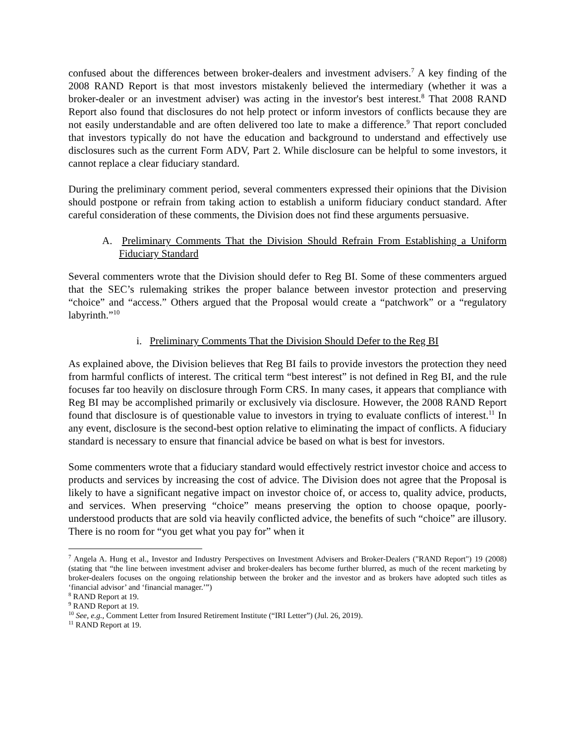confused about the differences between broker-dealers and investment advisers.<sup>7</sup> A key finding of the 2008 RAND Report is that most investors mistakenly believed the intermediary (whether it was a broker-dealer or an investment adviser) was acting in the investor's best interest.<sup>8</sup> That 2008 RAND Report also found that disclosures do not help protect or inform investors of conflicts because they are not easily understandable and are often delivered too late to make a difference.<sup>9</sup> That report concluded that investors typically do not have the education and background to understand and effectively use disclosures such as the current Form ADV, Part 2. While disclosure can be helpful to some investors, it cannot replace a clear fiduciary standard.
During the preliminary comment period, several commenters expressed their opinions that the Division should postpone or refrain from taking action to establish a uniform fiduciary conduct standard. After careful consideration of these comments, the Division does not find these arguments persuasive.
A. Preliminary Comments That the Division Should Refrain From Establishing a Uniform Fiduciary Standard
Several commenters wrote that the Division should defer to Reg BI. Some of these commenters argued that the SEC’s rulemaking strikes the proper balance between investor protection and preserving “choice” and “access.” Others argued that the Proposal would create a “patchwork” or a “regulatory labyrinth.”<sup>10</sup>
i. Preliminary Comments That the Division Should Defer to the Reg BI
As explained above, the Division believes that Reg BI fails to provide investors the protection they need from harmful conflicts of interest. The critical term “best interest” is not defined in Reg BI, and the rule focuses far too heavily on disclosure through Form CRS. In many cases, it appears that compliance with Reg BI may be accomplished primarily or exclusively via disclosure. However, the 2008 RAND Report found that disclosure is of questionable value to investors in trying to evaluate conflicts of interest.<sup>11</sup> In any event, disclosure is the second-best option relative to eliminating the impact of conflicts. A fiduciary standard is necessary to ensure that financial advice be based on what is best for investors.
Some commenters wrote that a fiduciary standard would effectively restrict investor choice and access to products and services by increasing the cost of advice. The Division does not agree that the Proposal is likely to have a significant negative impact on investor choice of, or access to, quality advice, products, and services. When preserving “choice” means preserving the option to choose opaque, poorly-understood products that are sold via heavily conflicted advice, the benefits of such “choice” are illusory. There is no room for “you get what you pay for” when it
<sup>7</sup> Angela A. Hung et al., Investor and Industry Perspectives on Investment Advisers and Broker-Dealers ("RAND Report") 19 (2008) (stating that “the line between investment adviser and broker-dealers has become further blurred, as much of the recent marketing by broker-dealers focuses on the ongoing relationship between the broker and the investor and as brokers have adopted such titles as ‘financial advisor’ and ‘financial manager.’”)
<sup>8</sup> RAND Report at 19.
<sup>9</sup> RAND Report at 19.
<sup>10</sup> See, e.g., Comment Letter from Insured Retirement Institute (“IRI Letter”) (Jul. 26, 2019).
<sup>11</sup> RAND Report at 19.